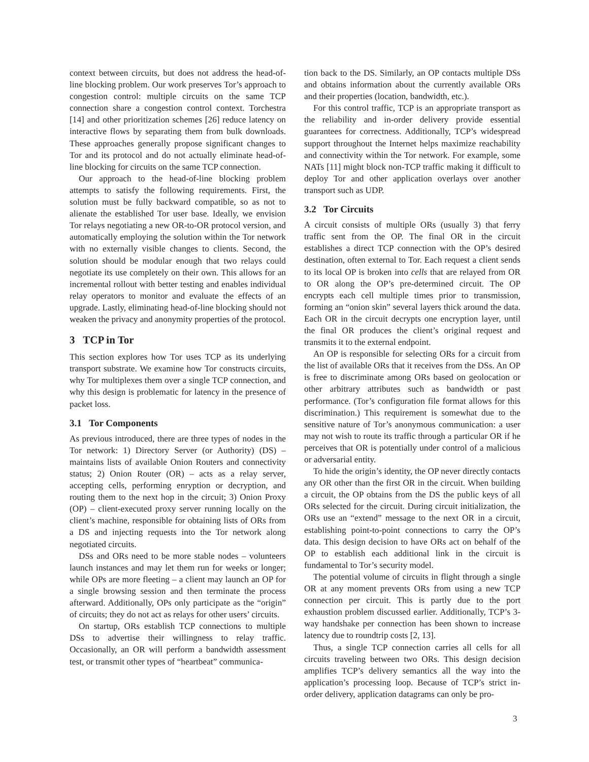context between circuits, but does not address the head-of-line blocking problem. Our work preserves Tor’s approach to congestion control: multiple circuits on the same TCP connection share a congestion control context. Torchestra [14] and other prioritization schemes [26] reduce latency on interactive flows by separating them from bulk downloads. These approaches generally propose significant changes to Tor and its protocol and do not actually eliminate head-of-line blocking for circuits on the same TCP connection.
Our approach to the head-of-line blocking problem attempts to satisfy the following requirements. First, the solution must be fully backward compatible, so as not to alienate the established Tor user base. Ideally, we envision Tor relays negotiating a new OR-to-OR protocol version, and automatically employing the solution within the Tor network with no externally visible changes to clients. Second, the solution should be modular enough that two relays could negotiate its use completely on their own. This allows for an incremental rollout with better testing and enables individual relay operators to monitor and evaluate the effects of an upgrade. Lastly, eliminating head-of-line blocking should not weaken the privacy and anonymity properties of the protocol.
3 TCP in Tor
This section explores how Tor uses TCP as its underlying transport substrate. We examine how Tor constructs circuits, why Tor multiplexes them over a single TCP connection, and why this design is problematic for latency in the presence of packet loss.
3.1 Tor Components
As previous introduced, there are three types of nodes in the Tor network: 1) Directory Server (or Authority) (DS) – maintains lists of available Onion Routers and connectivity status; 2) Onion Router (OR) – acts as a relay server, accepting cells, performing enryption or decryption, and routing them to the next hop in the circuit; 3) Onion Proxy (OP) – client-executed proxy server running locally on the client’s machine, responsible for obtaining lists of ORs from a DS and injecting requests into the Tor network along negotiated circuits.
DSs and ORs need to be more stable nodes – volunteers launch instances and may let them run for weeks or longer; while OPs are more fleeting – a client may launch an OP for a single browsing session and then terminate the process afterward. Additionally, OPs only participate as the “origin” of circuits; they do not act as relays for other users’ circuits.
On startup, ORs establish TCP connections to multiple DSs to advertise their willingness to relay traffic. Occasionally, an OR will perform a bandwidth assessment test, or transmit other types of “heartbeat” communica-
tion back to the DS. Similarly, an OP contacts multiple DSs and obtains information about the currently available ORs and their properties (location, bandwidth, etc.).
For this control traffic, TCP is an appropriate transport as the reliability and in-order delivery provide essential guarantees for correctness. Additionally, TCP’s widespread support throughout the Internet helps maximize reachability and connectivity within the Tor network. For example, some NATs [11] might block non-TCP traffic making it difficult to deploy Tor and other application overlays over another transport such as UDP.
3.2 Tor Circuits
A circuit consists of multiple ORs (usually 3) that ferry traffic sent from the OP. The final OR in the circuit establishes a direct TCP connection with the OP’s desired destination, often external to Tor. Each request a client sends to its local OP is broken into cells that are relayed from OR to OR along the OP’s pre-determined circuit. The OP encrypts each cell multiple times prior to transmission, forming an “onion skin” several layers thick around the data. Each OR in the circuit decrypts one encryption layer, until the final OR produces the client’s original request and transmits it to the external endpoint.
An OP is responsible for selecting ORs for a circuit from the list of available ORs that it receives from the DSs. An OP is free to discriminate among ORs based on geolocation or other arbitrary attributes such as bandwidth or past performance. (Tor’s configuration file format allows for this discrimination.) This requirement is somewhat due to the sensitive nature of Tor’s anonymous communication: a user may not wish to route its traffic through a particular OR if he perceives that OR is potentially under control of a malicious or adversarial entity.
To hide the origin’s identity, the OP never directly contacts any OR other than the first OR in the circuit. When building a circuit, the OP obtains from the DS the public keys of all ORs selected for the circuit. During circuit initialization, the ORs use an “extend” message to the next OR in a circuit, establishing point-to-point connections to carry the OP’s data. This design decision to have ORs act on behalf of the OP to establish each additional link in the circuit is fundamental to Tor’s security model.
The potential volume of circuits in flight through a single OR at any moment prevents ORs from using a new TCP connection per circuit. This is partly due to the port exhaustion problem discussed earlier. Additionally, TCP’s 3-way handshake per connection has been shown to increase latency due to roundtrip costs [2, 13].
Thus, a single TCP connection carries all cells for all circuits traveling between two ORs. This design decision amplifies TCP’s delivery semantics all the way into the application’s processing loop. Because of TCP’s strict in-order delivery, application datagrams can only be pro-
3